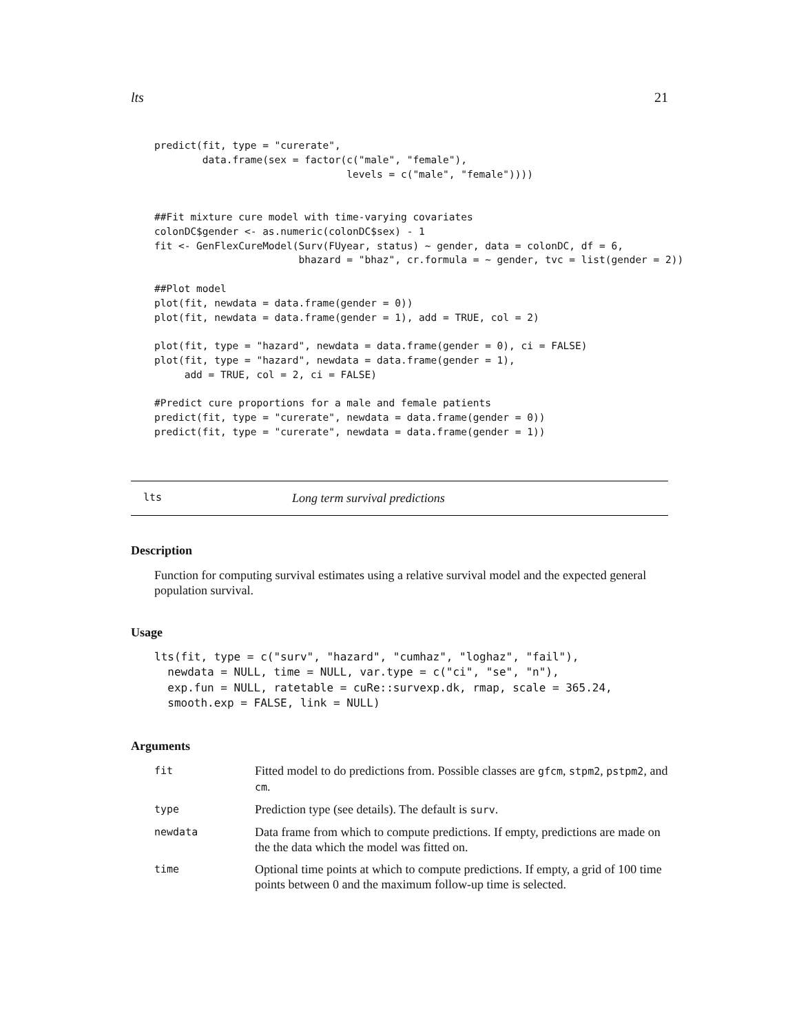lts 21
predict(fit, type = "curerate",
        data.frame(sex = factor(c("male", "female"),
                                levels = c("male", "female"))))


##Fit mixture cure model with time-varying covariates
colonDC$gender <- as.numeric(colonDC$sex) - 1
fit <- GenFlexCureModel(Surv(FUyear, status) ~ gender, data = colonDC, df = 6,
                        bhazard = "bhaz", cr.formula = ~ gender, tvc = list(gender = 2))

##Plot model
plot(fit, newdata = data.frame(gender = 0))
plot(fit, newdata = data.frame(gender = 1), add = TRUE, col = 2)

plot(fit, type = "hazard", newdata = data.frame(gender = 0), ci = FALSE)
plot(fit, type = "hazard", newdata = data.frame(gender = 1),
     add = TRUE, col = 2, ci = FALSE)

#Predict cure proportions for a male and female patients
predict(fit, type = "curerate", newdata = data.frame(gender = 0))
predict(fit, type = "curerate", newdata = data.frame(gender = 1))
lts Long term survival predictions
Description
Function for computing survival estimates using a relative survival model and the expected general population survival.
Usage
lts(fit, type = c("surv", "hazard", "cumhaz", "loghaz", "fail"),
  newdata = NULL, time = NULL, var.type = c("ci", "se", "n"),
  exp.fun = NULL, ratetable = cuRe::survexp.dk, rmap, scale = 365.24,
  smooth.exp = FALSE, link = NULL)
Arguments
| fit | Fitted model to do predictions from. Possible classes are gfcm , stpm2 , pstpm2 , and cm . |
| type | Prediction type (see details). The default is surv . |
| newdata | Data frame from which to compute predictions. If empty, predictions are made on the the data which the model was fitted on. |
| time | Optional time points at which to compute predictions. If empty, a grid of 100 time points between 0 and the maximum follow-up time is selected. |